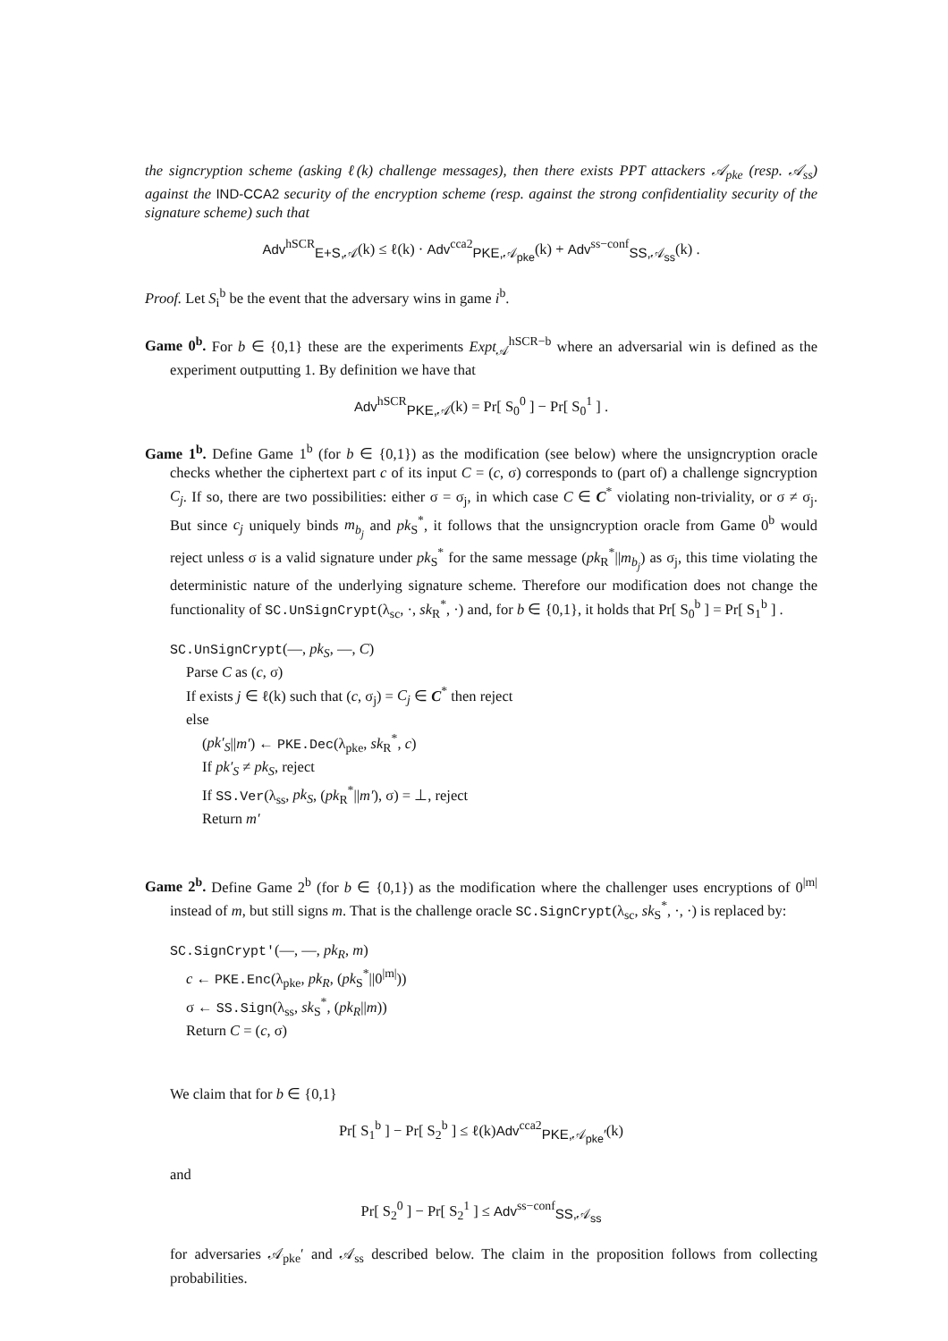the signcryption scheme (asking ℓ(k) challenge messages), then there exists PPT attackers 𝒜<sub>pke</sub> (resp. 𝒜<sub>ss</sub>) against the IND-CCA2 security of the encryption scheme (resp. against the strong confidentiality security of the signature scheme) such that
Adv<sup>hSCR</sup><sub>E+S,𝒜</sub>(k) ≤ ℓ(k) · Adv<sup>cca2</sup><sub>PKE,𝒜<sub>pke</sub></sub>(k) + Adv<sup>ss−conf</sup><sub>SS,𝒜<sub>ss</sub></sub>(k) .
Proof. Let S<sub>i</sub><sup>b</sup> be the event that the adversary wins in game i<sup>b</sup>.
Game 0<sup>b</sup>. For b ∈ {0,1} these are the experiments Expt<sub>𝒜</sub><sup>hSCR−b</sup> where an adversarial win is defined as the experiment outputting 1. By definition we have that
Adv<sup>hSCR</sup><sub>PKE,𝒜</sub>(k) = Pr[ S<sub>0</sub><sup>0</sup> ] − Pr[ S<sub>0</sub><sup>1</sup> ] .
Game 1<sup>b</sup>. Define Game 1<sup>b</sup> (for b ∈ {0,1}) as the modification (see below) where the unsigncryption oracle checks whether the ciphertext part c of its input C = (c, σ) corresponds to (part of) a challenge signcryption C<sub>j</sub>. If so, there are two possibilities: either σ = σ<sub>j</sub>, in which case C ∈ C<sup>*</sup> violating non-triviality, or σ ≠ σ<sub>j</sub>. But since c<sub>j</sub> uniquely binds m<sub>b<sub>j</sub></sub> and pk<sub>S</sub><sup>*</sup>, it follows that the unsigncryption oracle from Game 0<sup>b</sup> would reject unless σ is a valid signature under pk<sub>S</sub><sup>*</sup> for the same message (pk<sub>R</sub><sup>*</sup>||m<sub>b<sub>j</sub></sub>) as σ<sub>j</sub>, this time violating the deterministic nature of the underlying signature scheme. Therefore our modification does not change the functionality of SC.UnSignCrypt(λ<sub>sc</sub>, ·, sk<sub>R</sub><sup>*</sup>, ·) and, for b ∈ {0,1}, it holds that Pr[ S<sub>0</sub><sup>b</sup> ] = Pr[ S<sub>1</sub><sup>b</sup> ] .
SC.UnSignCrypt(—, pk<sub>S</sub>, —, C)
Parse C as (c, σ)
If exists j ∈ ℓ(k) such that (c, σ<sub>j</sub>) = C<sub>j</sub> ∈ C<sup>*</sup> then reject
else
(pk′<sub>S</sub>||m′) ← PKE.Dec(λ<sub>pke</sub>, sk<sub>R</sub><sup>*</sup>, c)
If pk′<sub>S</sub> ≠ pk<sub>S</sub>, reject
If SS.Ver(λ<sub>ss</sub>, pk<sub>S</sub>, (pk<sub>R</sub><sup>*</sup>||m′), σ) = ⊥, reject
Return m′
Game 2<sup>b</sup>. Define Game 2<sup>b</sup> (for b ∈ {0,1}) as the modification where the challenger uses encryptions of 0<sup>|m|</sup> instead of m, but still signs m. That is the challenge oracle SC.SignCrypt(λ<sub>sc</sub>, sk<sub>S</sub><sup>*</sup>, ·, ·) is replaced by:
SC.SignCrypt′(—, —, pk<sub>R</sub>, m)
c ← PKE.Enc(λ<sub>pke</sub>, pk<sub>R</sub>, (pk<sub>S</sub><sup>*</sup>||0<sup>|m|</sup>))
σ ← SS.Sign(λ<sub>ss</sub>, sk<sub>S</sub><sup>*</sup>, (pk<sub>R</sub>||m))
Return C = (c, σ)
We claim that for b ∈ {0,1}
Pr[ S<sub>1</sub><sup>b</sup> ] − Pr[ S<sub>2</sub><sup>b</sup> ] ≤ ℓ(k)Adv<sup>cca2</sup><sub>PKE,𝒜<sub>pke</sub>′</sub>(k)
and
Pr[ S<sub>2</sub><sup>0</sup> ] − Pr[ S<sub>2</sub><sup>1</sup> ] ≤ Adv<sup>ss−conf</sup><sub>SS,𝒜<sub>ss</sub></sub>
for adversaries 𝒜<sub>pke</sub>′ and 𝒜<sub>ss</sub> described below. The claim in the proposition follows from collecting probabilities.